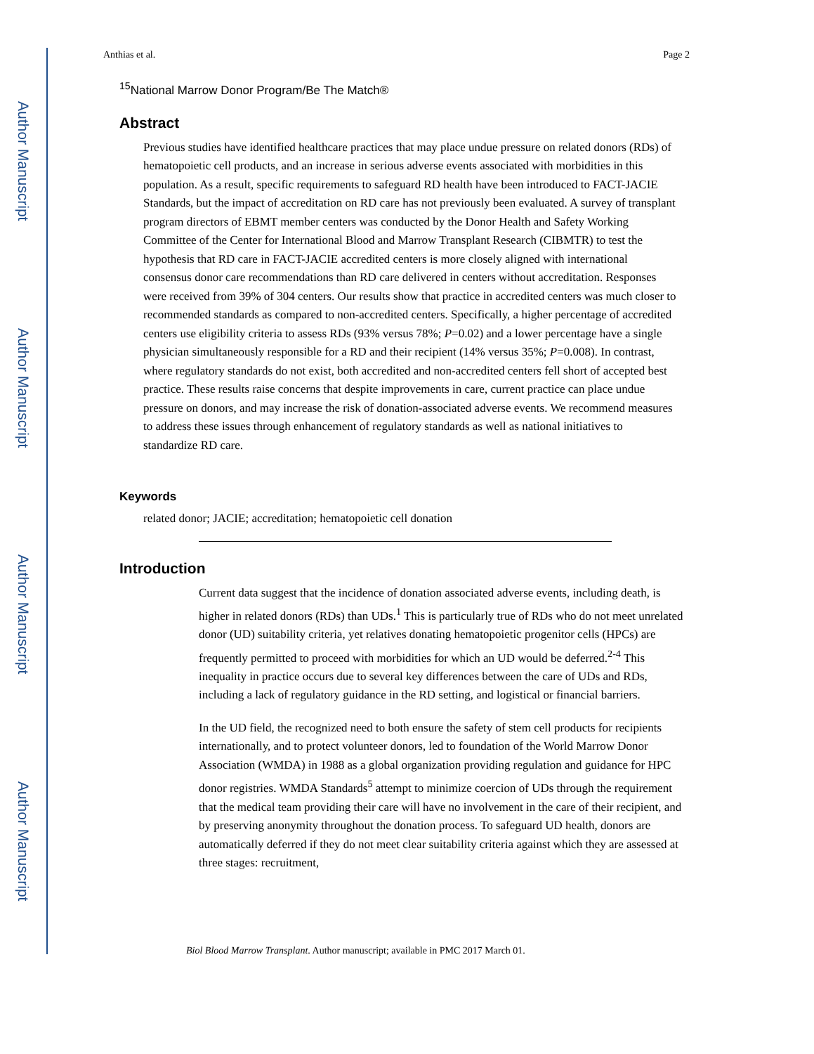Author Manuscript
Author Manuscript
Author Manuscript
Author Manuscript
Anthias et al. Page 2
<sup>15</sup> National Marrow Donor Program/Be The Match®
Abstract
Previous studies have identified healthcare practices that may place undue pressure on related donors (RDs) of hematopoietic cell products, and an increase in serious adverse events associated with morbidities in this population. As a result, specific requirements to safeguard RD health have been introduced to FACT-JACIE Standards, but the impact of accreditation on RD care has not previously been evaluated. A survey of transplant program directors of EBMT member centers was conducted by the Donor Health and Safety Working Committee of the Center for International Blood and Marrow Transplant Research (CIBMTR) to test the hypothesis that RD care in FACT-JACIE accredited centers is more closely aligned with international consensus donor care recommendations than RD care delivered in centers without accreditation. Responses were received from 39% of 304 centers. Our results show that practice in accredited centers was much closer to recommended standards as compared to non-accredited centers. Specifically, a higher percentage of accredited centers use eligibility criteria to assess RDs (93% versus 78%; P=0.02) and a lower percentage have a single physician simultaneously responsible for a RD and their recipient (14% versus 35%; P=0.008). In contrast, where regulatory standards do not exist, both accredited and non-accredited centers fell short of accepted best practice. These results raise concerns that despite improvements in care, current practice can place undue pressure on donors, and may increase the risk of donation-associated adverse events. We recommend measures to address these issues through enhancement of regulatory standards as well as national initiatives to standardize RD care.
Keywords
related donor; JACIE; accreditation; hematopoietic cell donation
Introduction
Current data suggest that the incidence of donation associated adverse events, including death, is higher in related donors (RDs) than UDs.<sup>1</sup> This is particularly true of RDs who do not meet unrelated donor (UD) suitability criteria, yet relatives donating hematopoietic progenitor cells (HPCs) are frequently permitted to proceed with morbidities for which an UD would be deferred.<sup>2-4</sup> This inequality in practice occurs due to several key differences between the care of UDs and RDs, including a lack of regulatory guidance in the RD setting, and logistical or financial barriers.
In the UD field, the recognized need to both ensure the safety of stem cell products for recipients internationally, and to protect volunteer donors, led to foundation of the World Marrow Donor Association (WMDA) in 1988 as a global organization providing regulation and guidance for HPC donor registries. WMDA Standards<sup>5</sup> attempt to minimize coercion of UDs through the requirement that the medical team providing their care will have no involvement in the care of their recipient, and by preserving anonymity throughout the donation process. To safeguard UD health, donors are automatically deferred if they do not meet clear suitability criteria against which they are assessed at three stages: recruitment,
Biol Blood Marrow Transplant. Author manuscript; available in PMC 2017 March 01.